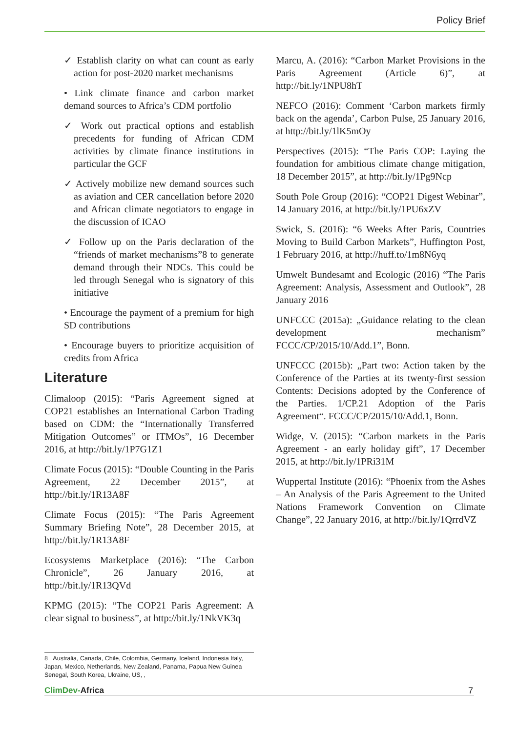Policy Brief
✓ Establish clarity on what can count as early action for post-2020 market mechanisms
• Link climate finance and carbon market demand sources to Africa’s CDM portfolio
✓ Work out practical options and establish precedents for funding of African CDM activities by climate finance institutions in particular the GCF
✓ Actively mobilize new demand sources such as aviation and CER cancellation before 2020 and African climate negotiators to engage in the discussion of ICAO
✓ Follow up on the Paris declaration of the “friends of market mechanisms”8 to generate demand through their NDCs. This could be led through Senegal who is signatory of this initiative
• Encourage the payment of a premium for high SD contributions
• Encourage buyers to prioritize acquisition of credits from Africa
Literature
Climaloop (2015): “Paris Agreement signed at COP21 establishes an International Carbon Trading based on CDM: the “Internationally Transferred Mitigation Outcomes” or ITMOs”, 16 December 2016, at http://bit.ly/1P7G1Z1
Climate Focus (2015): “Double Counting in the Paris Agreement, 22 December 2015”, at http://bit.ly/1R13A8F
Climate Focus (2015): “The Paris Agreement Summary Briefing Note”, 28 December 2015, at http://bit.ly/1R13A8F
Ecosystems Marketplace (2016): “The Carbon Chronicle”, 26 January 2016, at http://bit.ly/1R13QVd
KPMG (2015): “The COP21 Paris Agreement: A clear signal to business”, at http://bit.ly/1NkVK3q
Marcu, A. (2016): “Carbon Market Provisions in the Paris Agreement (Article 6)”, at http://bit.ly/1NPU8hT
NEFCO (2016): Comment ‘Carbon markets firmly back on the agenda’, Carbon Pulse, 25 January 2016, at http://bit.ly/1lK5mOy
Perspectives (2015): “The Paris COP: Laying the foundation for ambitious climate change mitigation, 18 December 2015”, at http://bit.ly/1Pg9Ncp
South Pole Group (2016): “COP21 Digest Webinar”, 14 January 2016, at http://bit.ly/1PU6xZV
Swick, S. (2016): “6 Weeks After Paris, Countries Moving to Build Carbon Markets”, Huffington Post, 1 February 2016, at http://huff.to/1m8N6yq
Umwelt Bundesamt and Ecologic (2016) “The Paris Agreement: Analysis, Assessment and Outlook”, 28 January 2016
UNFCCC (2015a): „Guidance relating to the clean development mechanism” FCCC/CP/2015/10/Add.1”, Bonn.
UNFCCC (2015b): „Part two: Action taken by the Conference of the Parties at its twenty-first session Contents: Decisions adopted by the Conference of the Parties. 1/CP.21 Adoption of the Paris Agreement“. FCCC/CP/2015/10/Add.1, Bonn.
Widge, V. (2015): “Carbon markets in the Paris Agreement - an early holiday gift”, 17 December 2015, at http://bit.ly/1PRi31M
Wuppertal Institute (2016): “Phoenix from the Ashes – An Analysis of the Paris Agreement to the United Nations Framework Convention on Climate Change”, 22 January 2016, at http://bit.ly/1QrrdVZ
8 Australia, Canada, Chile, Colombia, Germany, Iceland, Indonesia Italy, Japan, Mexico, Netherlands, New Zealand, Panama, Papua New Guinea Senegal, South Korea, Ukraine, US, ,
ClimDev-Africa 7